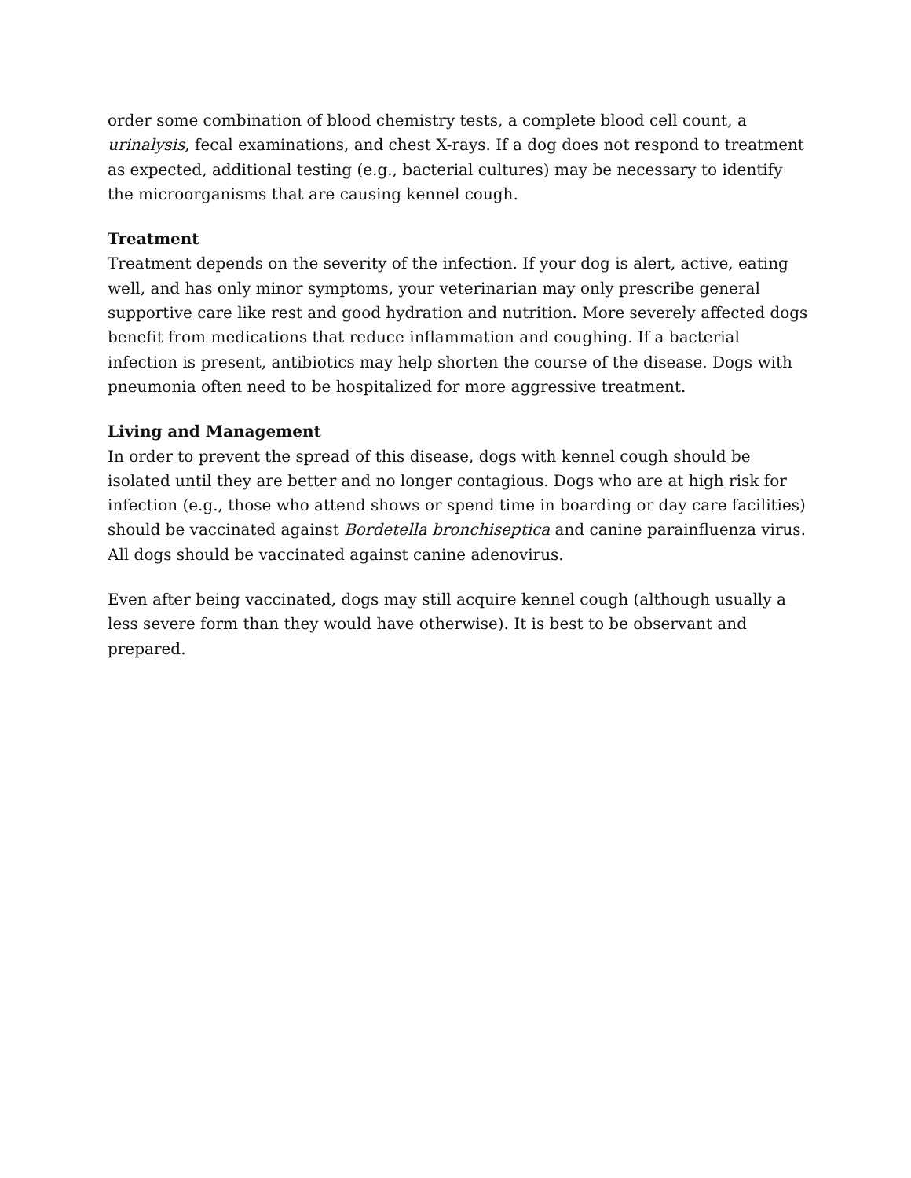order some combination of blood chemistry tests, a complete blood cell count, a urinalysis, fecal examinations, and chest X-rays. If a dog does not respond to treatment as expected, additional testing (e.g., bacterial cultures) may be necessary to identify the microorganisms that are causing kennel cough.
Treatment
Treatment depends on the severity of the infection. If your dog is alert, active, eating well, and has only minor symptoms, your veterinarian may only prescribe general supportive care like rest and good hydration and nutrition. More severely affected dogs benefit from medications that reduce inflammation and coughing. If a bacterial infection is present, antibiotics may help shorten the course of the disease. Dogs with pneumonia often need to be hospitalized for more aggressive treatment.
Living and Management
In order to prevent the spread of this disease, dogs with kennel cough should be isolated until they are better and no longer contagious. Dogs who are at high risk for infection (e.g., those who attend shows or spend time in boarding or day care facilities) should be vaccinated against Bordetella bronchiseptica and canine parainfluenza virus. All dogs should be vaccinated against canine adenovirus.
Even after being vaccinated, dogs may still acquire kennel cough (although usually a less severe form than they would have otherwise). It is best to be observant and prepared.